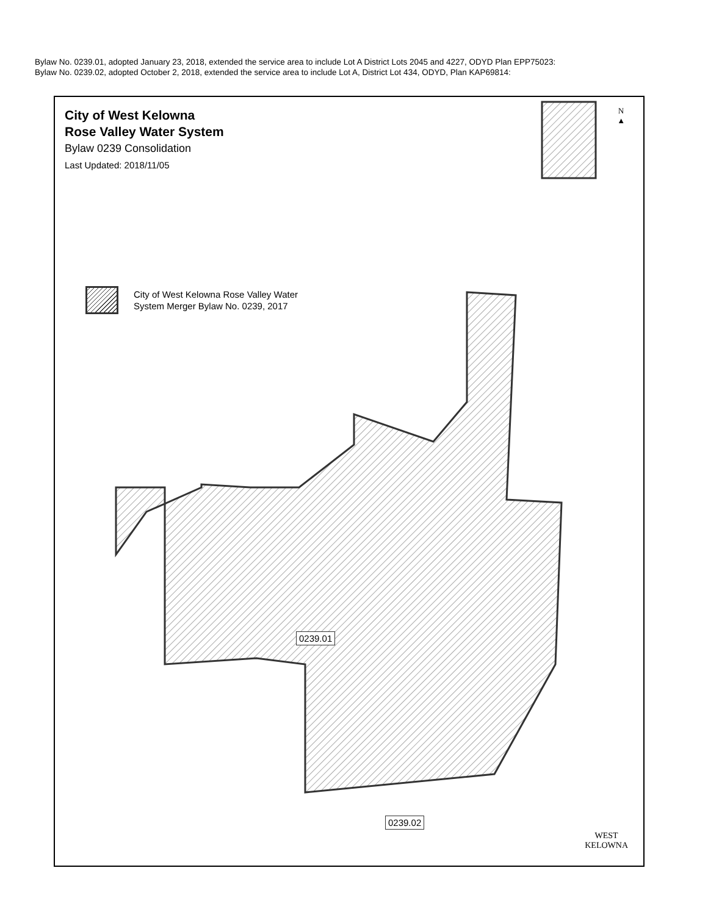Bylaw No. 0239.01, adopted January 23, 2018, extended the service area to include Lot A District Lots 2045 and 4227, ODYD Plan EPP75023:
Bylaw No. 0239.02, adopted October 2, 2018, extended the service area to include Lot A, District Lot 434, ODYD, Plan KAP69814:
City of West Kelowna
Rose Valley Water System
Bylaw 0239 Consolidation
Last Updated: 2018/11/05
N
▲
City of West Kelowna Rose Valley Water
System Merger Bylaw No. 0239, 2017
0239.01
0239.02
WEST
KELOWNA